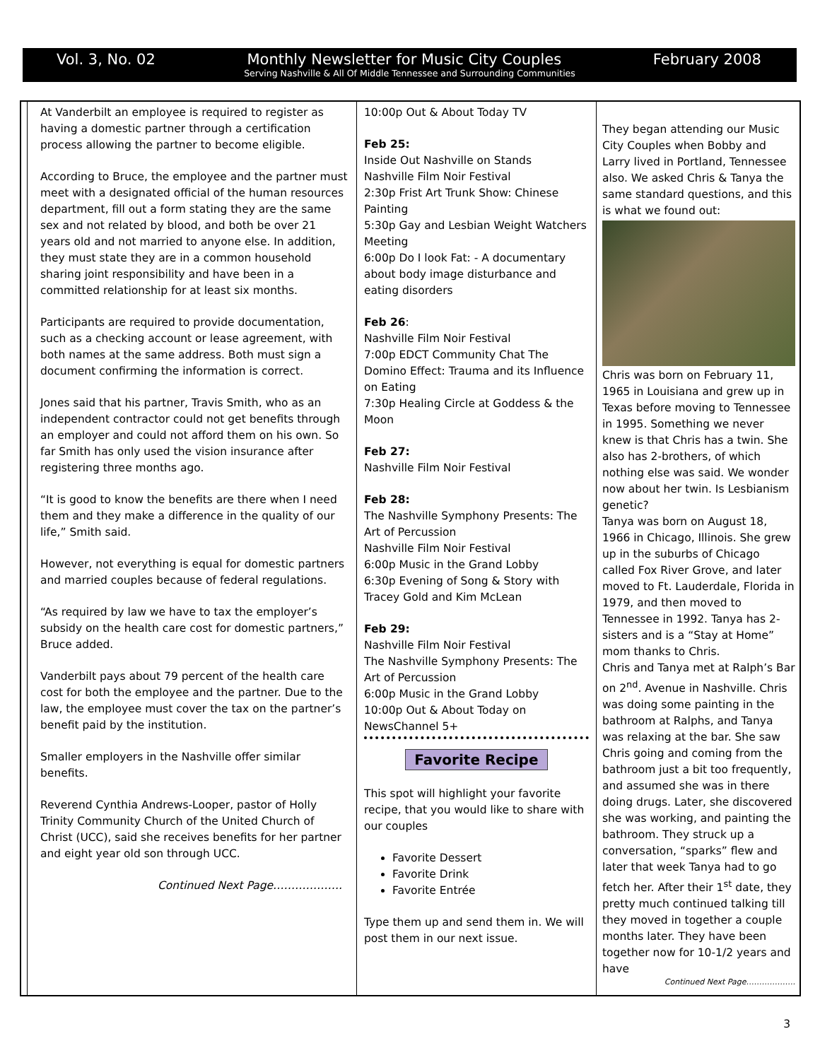Vol. 3, No. 02 Monthly Newsletter for Music City Couples February 2008
Serving Nashville & All Of Middle Tennessee and Surrounding Communities
At Vanderbilt an employee is required to register as having a domestic partner through a certification process allowing the partner to become eligible.
According to Bruce, the employee and the partner must meet with a designated official of the human resources department, fill out a form stating they are the same sex and not related by blood, and both be over 21 years old and not married to anyone else. In addition, they must state they are in a common household sharing joint responsibility and have been in a committed relationship for at least six months.
Participants are required to provide documentation, such as a checking account or lease agreement, with both names at the same address. Both must sign a document confirming the information is correct.
Jones said that his partner, Travis Smith, who as an independent contractor could not get benefits through an employer and could not afford them on his own. So far Smith has only used the vision insurance after registering three months ago.
“It is good to know the benefits are there when I need them and they make a difference in the quality of our life,” Smith said.
However, not everything is equal for domestic partners and married couples because of federal regulations.
“As required by law we have to tax the employer’s subsidy on the health care cost for domestic partners,” Bruce added.
Vanderbilt pays about 79 percent of the health care cost for both the employee and the partner. Due to the law, the employee must cover the tax on the partner’s benefit paid by the institution.
Smaller employers in the Nashville offer similar benefits.
Reverend Cynthia Andrews-Looper, pastor of Holly Trinity Community Church of the United Church of Christ (UCC), said she receives benefits for her partner and eight year old son through UCC.
Continued Next Page……………….
10:00p Out & About Today TV
Feb 25:
Inside Out Nashville on Stands
Nashville Film Noir Festival
2:30p Frist Art Trunk Show: Chinese Painting
5:30p Gay and Lesbian Weight Watchers Meeting
6:00p Do I look Fat: - A documentary about body image disturbance and eating disorders
Feb 26:
Nashville Film Noir Festival
7:00p EDCT Community Chat The Domino Effect: Trauma and its Influence on Eating
7:30p Healing Circle at Goddess & the Moon
Feb 27:
Nashville Film Noir Festival
Feb 28:
The Nashville Symphony Presents: The Art of Percussion
Nashville Film Noir Festival
6:00p Music in the Grand Lobby
6:30p Evening of Song & Story with Tracey Gold and Kim McLean
Feb 29:
Nashville Film Noir Festival
The Nashville Symphony Presents: The Art of Percussion
6:00p Music in the Grand Lobby
10:00p Out & About Today on NewsChannel 5+
Favorite Recipe
This spot will highlight your favorite recipe, that you would like to share with our couples
Favorite Dessert
Favorite Drink
Favorite Entrée
Type them up and send them in. We will post them in our next issue.
They began attending our Music City Couples when Bobby and Larry lived in Portland, Tennessee also. We asked Chris & Tanya the same standard questions, and this is what we found out:
Chris was born on February 11, 1965 in Louisiana and grew up in Texas before moving to Tennessee in 1995. Something we never knew is that Chris has a twin. She also has 2-brothers, of which nothing else was said. We wonder now about her twin. Is Lesbianism genetic?
Tanya was born on August 18, 1966 in Chicago, Illinois. She grew up in the suburbs of Chicago called Fox River Grove, and later moved to Ft. Lauderdale, Florida in 1979, and then moved to Tennessee in 1992. Tanya has 2-sisters and is a “Stay at Home” mom thanks to Chris.
Chris and Tanya met at Ralph’s Bar on 2<sup>nd</sup>. Avenue in Nashville. Chris was doing some painting in the bathroom at Ralphs, and Tanya was relaxing at the bar. She saw Chris going and coming from the bathroom just a bit too frequently, and assumed she was in there doing drugs. Later, she discovered she was working, and painting the bathroom. They struck up a conversation, “sparks” flew and later that week Tanya had to go fetch her. After their 1<sup>st</sup> date, they pretty much continued talking till they moved in together a couple months later. They have been together now for 10-1/2 years and have
Continued Next Page……………….
3